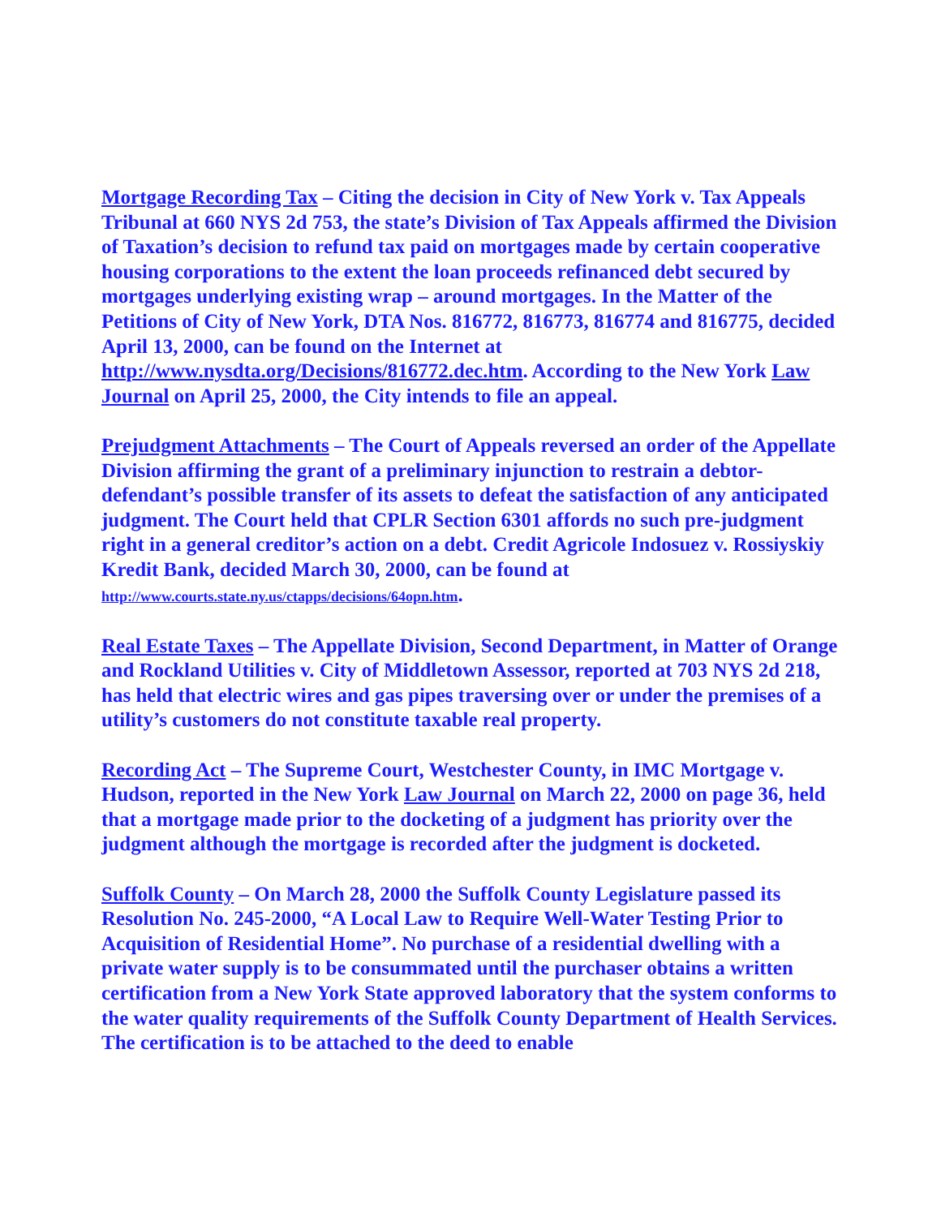Mortgage Recording Tax – Citing the decision in City of New York v. Tax Appeals Tribunal at 660 NYS 2d 753, the state’s Division of Tax Appeals affirmed the Division of Taxation’s decision to refund tax paid on mortgages made by certain cooperative housing corporations to the extent the loan proceeds refinanced debt secured by mortgages underlying existing wrap – around mortgages. In the Matter of the Petitions of City of New York, DTA Nos. 816772, 816773, 816774 and 816775, decided April 13, 2000, can be found on the Internet at http://www.nysdta.org/Decisions/816772.dec.htm. According to the New York Law Journal on April 25, 2000, the City intends to file an appeal.
Prejudgment Attachments – The Court of Appeals reversed an order of the Appellate Division affirming the grant of a preliminary injunction to restrain a debtor-defendant’s possible transfer of its assets to defeat the satisfaction of any anticipated judgment. The Court held that CPLR Section 6301 affords no such pre-judgment right in a general creditor’s action on a debt. Credit Agricole Indosuez v. Rossiyskiy Kredit Bank, decided March 30, 2000, can be found at http://www.courts.state.ny.us/ctapps/decisions/64opn.htm.
Real Estate Taxes – The Appellate Division, Second Department, in Matter of Orange and Rockland Utilities v. City of Middletown Assessor, reported at 703 NYS 2d 218, has held that electric wires and gas pipes traversing over or under the premises of a utility’s customers do not constitute taxable real property.
Recording Act – The Supreme Court, Westchester County, in IMC Mortgage v. Hudson, reported in the New York Law Journal on March 22, 2000 on page 36, held that a mortgage made prior to the docketing of a judgment has priority over the judgment although the mortgage is recorded after the judgment is docketed.
Suffolk County – On March 28, 2000 the Suffolk County Legislature passed its Resolution No. 245-2000, “A Local Law to Require Well-Water Testing Prior to Acquisition of Residential Home”. No purchase of a residential dwelling with a private water supply is to be consummated until the purchaser obtains a written certification from a New York State approved laboratory that the system conforms to the water quality requirements of the Suffolk County Department of Health Services. The certification is to be attached to the deed to enable